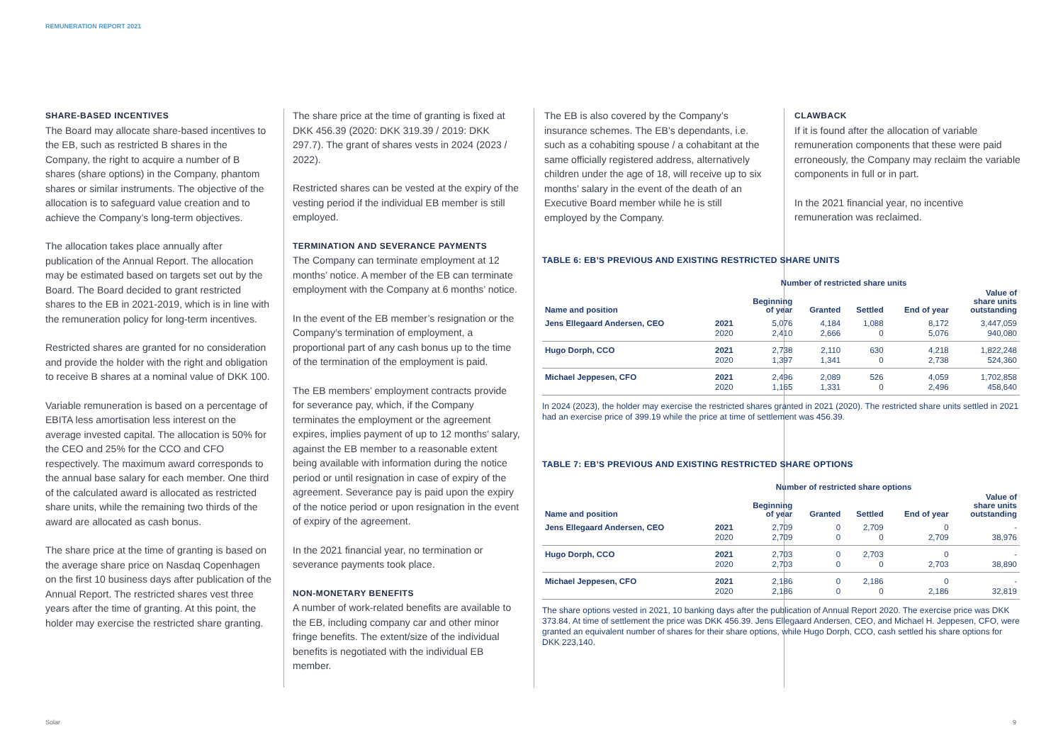REMUNERATION REPORT 2021
SHARE-BASED INCENTIVES
The Board may allocate share-based incentives to the EB, such as restricted B shares in the Company, the right to acquire a number of B shares (share options) in the Company, phantom shares or similar instruments. The objective of the allocation is to safeguard value creation and to achieve the Company’s long-term objectives.
The allocation takes place annually after publication of the Annual Report. The allocation may be estimated based on targets set out by the Board. The Board decided to grant restricted shares to the EB in 2021-2019, which is in line with the remuneration policy for long-term incentives.
Restricted shares are granted for no consideration and provide the holder with the right and obligation to receive B shares at a nominal value of DKK 100.
Variable remuneration is based on a percentage of EBITA less amortisation less interest on the average invested capital. The allocation is 50% for the CEO and 25% for the CCO and CFO respectively. The maximum award corresponds to the annual base salary for each member. One third of the calculated award is allocated as restricted share units, while the remaining two thirds of the award are allocated as cash bonus.
The share price at the time of granting is based on the average share price on Nasdaq Copenhagen on the first 10 business days after publication of the Annual Report. The restricted shares vest three years after the time of granting. At this point, the holder may exercise the restricted share granting.
The share price at the time of granting is fixed at DKK 456.39 (2020: DKK 319.39 / 2019: DKK 297.7). The grant of shares vests in 2024 (2023 / 2022).
Restricted shares can be vested at the expiry of the vesting period if the individual EB member is still employed.
TERMINATION AND SEVERANCE PAYMENTS
The Company can terminate employment at 12 months’ notice. A member of the EB can terminate employment with the Company at 6 months’ notice.
In the event of the EB member’s resignation or the Company’s termination of employment, a proportional part of any cash bonus up to the time of the termination of the employment is paid.
The EB members’ employment contracts provide for severance pay, which, if the Company terminates the employment or the agreement expires, implies payment of up to 12 months’ salary, against the EB member to a reasonable extent being available with information during the notice period or until resignation in case of expiry of the agreement. Severance pay is paid upon the expiry of the notice period or upon resignation in the event of expiry of the agreement.
In the 2021 financial year, no termination or severance payments took place.
NON-MONETARY BENEFITS
A number of work-related benefits are available to the EB, including company car and other minor fringe benefits. The extent/size of the individual benefits is negotiated with the individual EB member.
The EB is also covered by the Company’s insurance schemes. The EB’s dependants, i.e. such as a cohabiting spouse / a cohabitant at the same officially registered address, alternatively children under the age of 18, will receive up to six months’ salary in the event of the death of an Executive Board member while he is still employed by the Company.
CLAWBACK
If it is found after the allocation of variable remuneration components that these were paid erroneously, the Company may reclaim the variable components in full or in part.
In the 2021 financial year, no incentive remuneration was reclaimed.
TABLE 6: EB’S PREVIOUS AND EXISTING RESTRICTED SHARE UNITS
| | | Number of restricted share units | | | | |
| --- | --- | --- | --- | --- | --- | --- |
| Name and position | | Beginning of year | Granted | Settled | End of year | Value of share units outstanding |
| Jens Ellegaard Andersen, CEO | 2021 | 5,076 | 4,184 | 1,088 | 8,172 | 3,447,059 |
| | 2020 | 2,410 | 2,666 | 0 | 5,076 | 940,080 |
| Hugo Dorph, CCO | 2021 | 2,738 | 2,110 | 630 | 4,218 | 1,822,248 |
| | 2020 | 1,397 | 1,341 | 0 | 2,738 | 524,360 |
| Michael Jeppesen, CFO | 2021 | 2,496 | 2,089 | 526 | 4,059 | 1,702,858 |
| | 2020 | 1,165 | 1,331 | 0 | 2,496 | 458,640 |
In 2024 (2023), the holder may exercise the restricted shares granted in 2021 (2020). The restricted share units settled in 2021 had an exercise price of 399.19 while the price at time of settlement was 456.39.
TABLE 7: EB’S PREVIOUS AND EXISTING RESTRICTED SHARE OPTIONS
| | | Number of restricted share options | | | | |
| --- | --- | --- | --- | --- | --- | --- |
| Name and position | | Beginning of year | Granted | Settled | End of year | Value of share units outstanding |
| Jens Ellegaard Andersen, CEO | 2021 | 2,709 | 0 | 2,709 | 0 | - |
| | 2020 | 2,709 | 0 | 0 | 2,709 | 38,976 |
| Hugo Dorph, CCO | 2021 | 2,703 | 0 | 2,703 | 0 | - |
| | 2020 | 2,703 | 0 | 0 | 2,703 | 38,890 |
| Michael Jeppesen, CFO | 2021 | 2,186 | 0 | 2,186 | 0 | - |
| | 2020 | 2,186 | 0 | 0 | 2,186 | 32,819 |
The share options vested in 2021, 10 banking days after the publication of Annual Report 2020. The exercise price was DKK 373.84. At time of settlement the price was DKK 456.39. Jens Ellegaard Andersen, CEO, and Michael H. Jeppesen, CFO, were granted an equivalent number of shares for their share options, while Hugo Dorph, CCO, cash settled his share options for DKK 223,140.
Solar 9